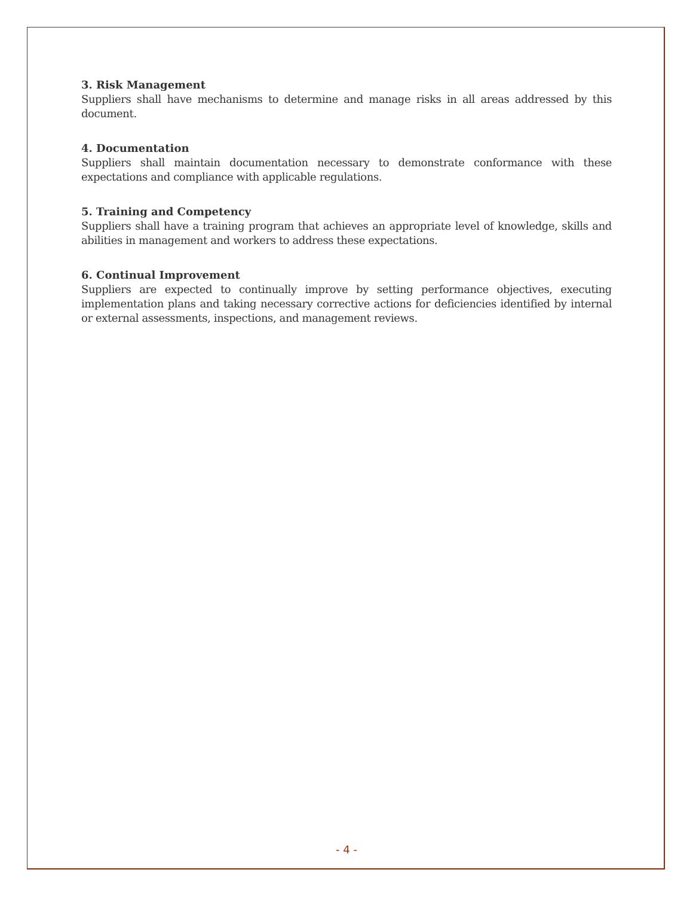3. Risk Management
Suppliers shall have mechanisms to determine and manage risks in all areas addressed by this document.
4. Documentation
Suppliers shall maintain documentation necessary to demonstrate conformance with these expectations and compliance with applicable regulations.
5. Training and Competency
Suppliers shall have a training program that achieves an appropriate level of knowledge, skills and abilities in management and workers to address these expectations.
6. Continual Improvement
Suppliers are expected to continually improve by setting performance objectives, executing implementation plans and taking necessary corrective actions for deficiencies identified by internal or external assessments, inspections, and management reviews.
- 4 -